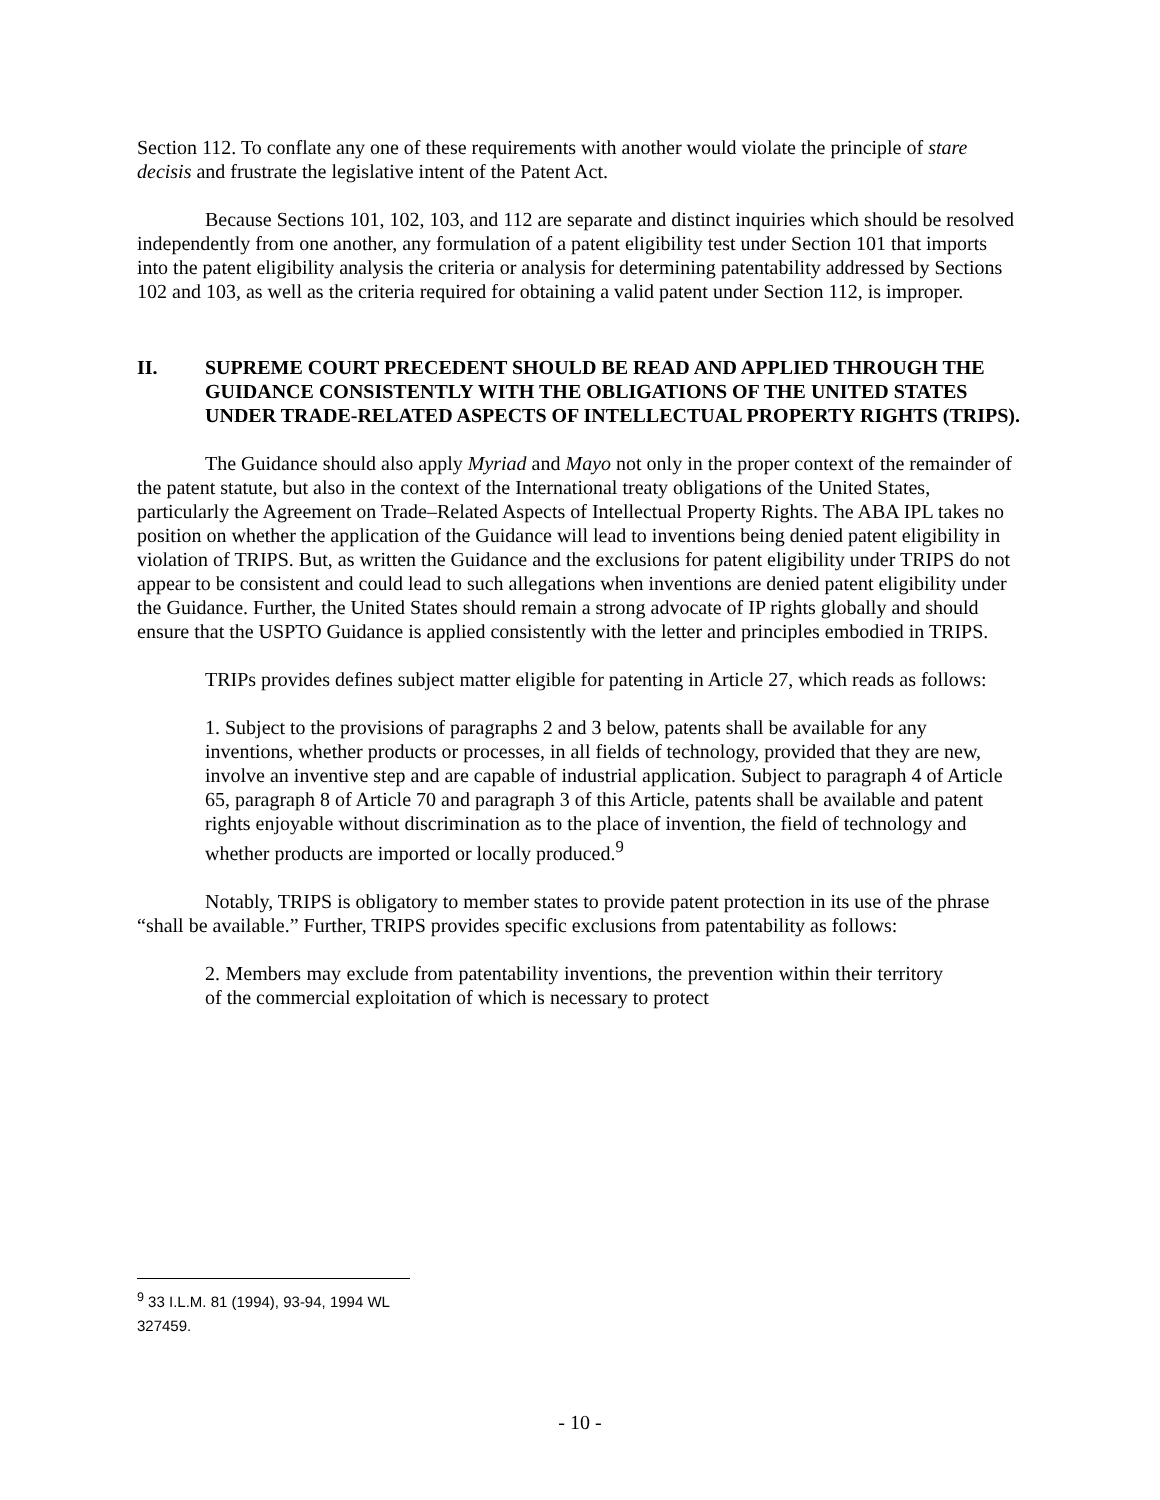Section 112. To conflate any one of these requirements with another would violate the principle of stare decisis and frustrate the legislative intent of the Patent Act.
Because Sections 101, 102, 103, and 112 are separate and distinct inquiries which should be resolved independently from one another, any formulation of a patent eligibility test under Section 101 that imports into the patent eligibility analysis the criteria or analysis for determining patentability addressed by Sections 102 and 103, as well as the criteria required for obtaining a valid patent under Section 112, is improper.
II. SUPREME COURT PRECEDENT SHOULD BE READ AND APPLIED THROUGH THE GUIDANCE CONSISTENTLY WITH THE OBLIGATIONS OF THE UNITED STATES UNDER TRADE-RELATED ASPECTS OF INTELLECTUAL PROPERTY RIGHTS (TRIPS).
The Guidance should also apply Myriad and Mayo not only in the proper context of the remainder of the patent statute, but also in the context of the International treaty obligations of the United States, particularly the Agreement on Trade–Related Aspects of Intellectual Property Rights. The ABA IPL takes no position on whether the application of the Guidance will lead to inventions being denied patent eligibility in violation of TRIPS. But, as written the Guidance and the exclusions for patent eligibility under TRIPS do not appear to be consistent and could lead to such allegations when inventions are denied patent eligibility under the Guidance. Further, the United States should remain a strong advocate of IP rights globally and should ensure that the USPTO Guidance is applied consistently with the letter and principles embodied in TRIPS.
TRIPs provides defines subject matter eligible for patenting in Article 27, which reads as follows:
1. Subject to the provisions of paragraphs 2 and 3 below, patents shall be available for any inventions, whether products or processes, in all fields of technology, provided that they are new, involve an inventive step and are capable of industrial application. Subject to paragraph 4 of Article 65, paragraph 8 of Article 70 and paragraph 3 of this Article, patents shall be available and patent rights enjoyable without discrimination as to the place of invention, the field of technology and whether products are imported or locally produced.<sup>9</sup>
Notably, TRIPS is obligatory to member states to provide patent protection in its use of the phrase “shall be available.” Further, TRIPS provides specific exclusions from patentability as follows:
2. Members may exclude from patentability inventions, the prevention within their territory of the commercial exploitation of which is necessary to protect
<sup>9</sup> 33 I.L.M. 81 (1994), 93-94, 1994 WL 327459.
- 10 -